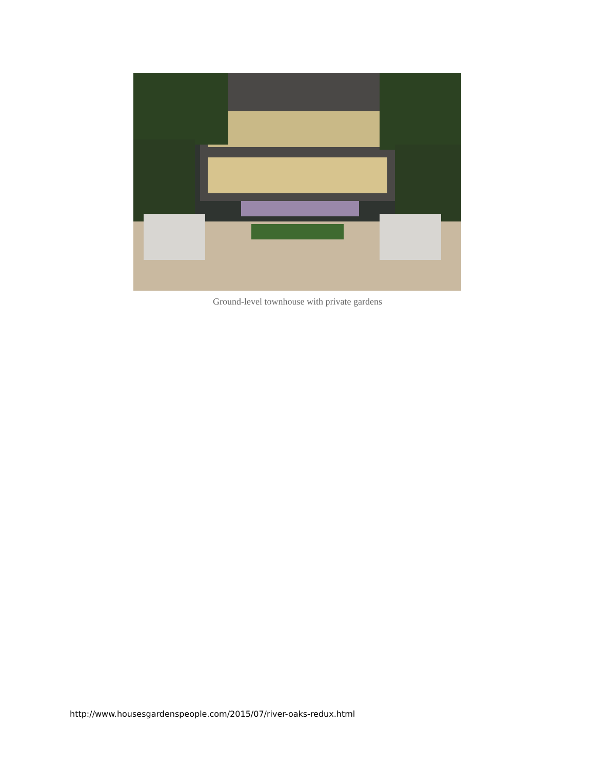Ground-level townhouse with private gardens
http://www.housesgardenspeople.com/2015/07/river-oaks-redux.html